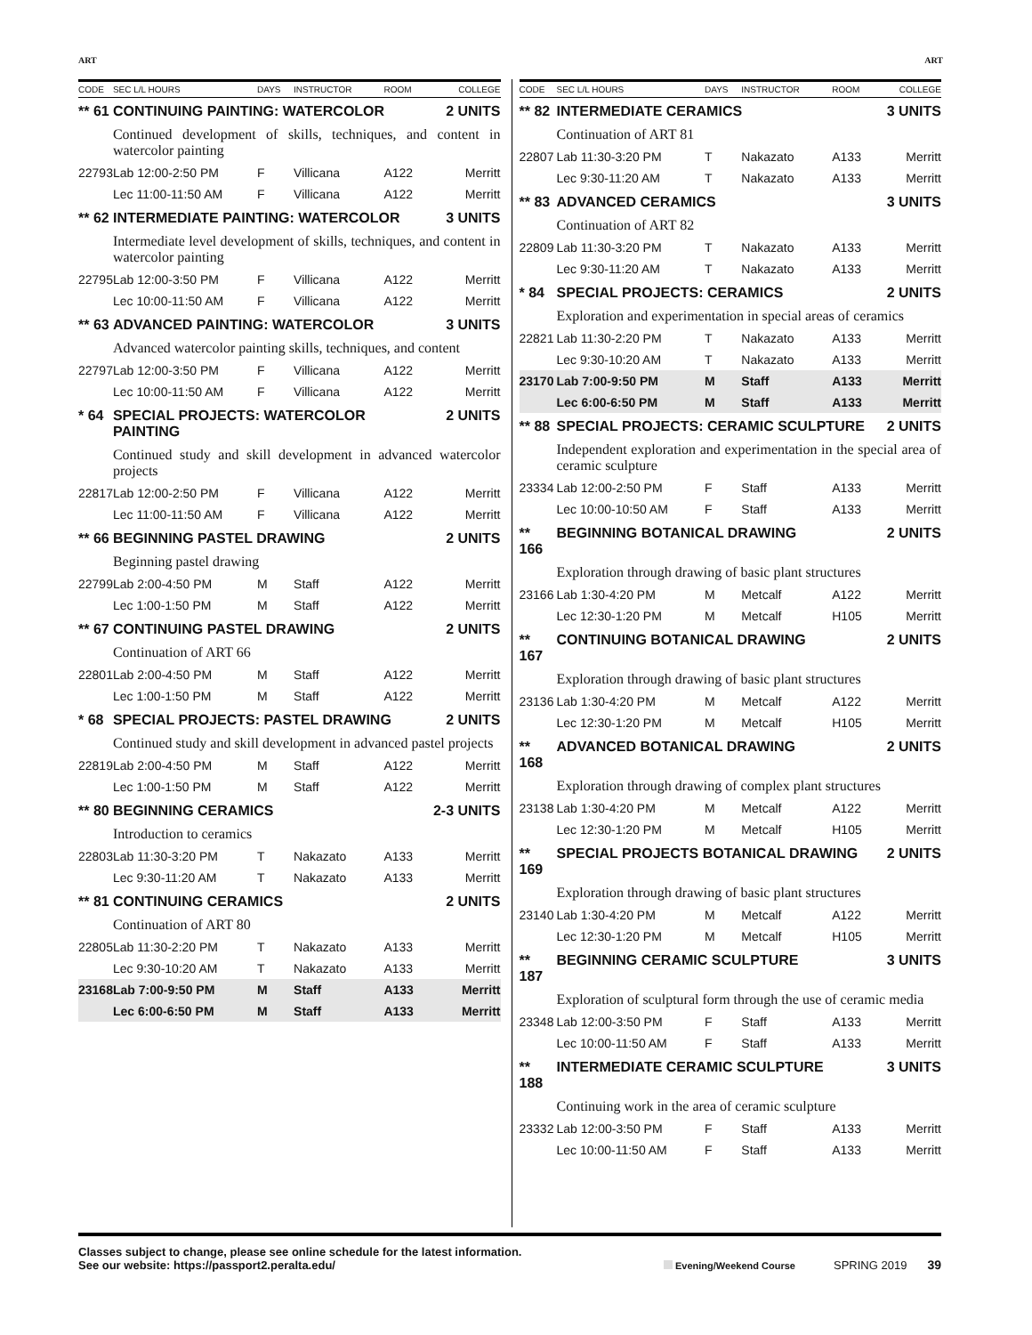ART ART
| CODE | SEC L/L HOURS | DAYS | INSTRUCTOR | ROOM | COLLEGE |
| --- | --- | --- | --- | --- | --- |
| ** 61 | CONTINUING PAINTING: WATERCOLOR | | | | 2 UNITS |
| | Continued development of skills, techniques, and content in watercolor painting | | | | |
| 22793 | Lab 12:00-2:50 PM | F | Villicana | A122 | Merritt |
| | Lec 11:00-11:50 AM | F | Villicana | A122 | Merritt |
| ** 62 | INTERMEDIATE PAINTING: WATERCOLOR | | | | 3 UNITS |
| | Intermediate level development of skills, techniques, and content in watercolor painting | | | | |
| 22795 | Lab 12:00-3:50 PM | F | Villicana | A122 | Merritt |
| | Lec 10:00-11:50 AM | F | Villicana | A122 | Merritt |
| ** 63 | ADVANCED PAINTING: WATERCOLOR | | | | 3 UNITS |
| | Advanced watercolor painting skills, techniques, and content | | | | |
| 22797 | Lab 12:00-3:50 PM | F | Villicana | A122 | Merritt |
| | Lec 10:00-11:50 AM | F | Villicana | A122 | Merritt |
| * 64 | SPECIAL PROJECTS: WATERCOLOR PAINTING | | | | 2 UNITS |
| | Continued study and skill development in advanced watercolor projects | | | | |
| 22817 | Lab 12:00-2:50 PM | F | Villicana | A122 | Merritt |
| | Lec 11:00-11:50 AM | F | Villicana | A122 | Merritt |
| ** 66 | BEGINNING PASTEL DRAWING | | | | 2 UNITS |
| | Beginning pastel drawing | | | | |
| 22799 | Lab 2:00-4:50 PM | M | Staff | A122 | Merritt |
| | Lec 1:00-1:50 PM | M | Staff | A122 | Merritt |
| ** 67 | CONTINUING PASTEL DRAWING | | | | 2 UNITS |
| | Continuation of ART 66 | | | | |
| 22801 | Lab 2:00-4:50 PM | M | Staff | A122 | Merritt |
| | Lec 1:00-1:50 PM | M | Staff | A122 | Merritt |
| * 68 | SPECIAL PROJECTS: PASTEL DRAWING | | | | 2 UNITS |
| | Continued study and skill development in advanced pastel projects | | | | |
| 22819 | Lab 2:00-4:50 PM | M | Staff | A122 | Merritt |
| | Lec 1:00-1:50 PM | M | Staff | A122 | Merritt |
| ** 80 | BEGINNING CERAMICS | | | | 2-3 UNITS |
| | Introduction to ceramics | | | | |
| 22803 | Lab 11:30-3:20 PM | T | Nakazato | A133 | Merritt |
| | Lec 9:30-11:20 AM | T | Nakazato | A133 | Merritt |
| ** 81 | CONTINUING CERAMICS | | | | 2 UNITS |
| | Continuation of ART 80 | | | | |
| 22805 | Lab 11:30-2:20 PM | T | Nakazato | A133 | Merritt |
| | Lec 9:30-10:20 AM | T | Nakazato | A133 | Merritt |
| 23168 | Lab 7:00-9:50 PM | M | Staff | A133 | Merritt |
| | Lec 6:00-6:50 PM | M | Staff | A133 | Merritt |
| CODE | SEC L/L HOURS | DAYS | INSTRUCTOR | ROOM | COLLEGE |
| --- | --- | --- | --- | --- | --- |
| ** 82 | INTERMEDIATE CERAMICS | | | | 3 UNITS |
| | Continuation of ART 81 | | | | |
| 22807 | Lab 11:30-3:20 PM | T | Nakazato | A133 | Merritt |
| | Lec 9:30-11:20 AM | T | Nakazato | A133 | Merritt |
| ** 83 | ADVANCED CERAMICS | | | | 3 UNITS |
| | Continuation of ART 82 | | | | |
| 22809 | Lab 11:30-3:20 PM | T | Nakazato | A133 | Merritt |
| | Lec 9:30-11:20 AM | T | Nakazato | A133 | Merritt |
| * 84 | SPECIAL PROJECTS: CERAMICS | | | | 2 UNITS |
| | Exploration and experimentation in special areas of ceramics | | | | |
| 22821 | Lab 11:30-2:20 PM | T | Nakazato | A133 | Merritt |
| | Lec 9:30-10:20 AM | T | Nakazato | A133 | Merritt |
| 23170 | Lab 7:00-9:50 PM | M | Staff | A133 | Merritt |
| | Lec 6:00-6:50 PM | M | Staff | A133 | Merritt |
| ** 88 | SPECIAL PROJECTS: CERAMIC SCULPTURE | | | | 2 UNITS |
| | Independent exploration and experimentation in the special area of ceramic sculpture | | | | |
| 23334 | Lab 12:00-2:50 PM | F | Staff | A133 | Merritt |
| | Lec 10:00-10:50 AM | F | Staff | A133 | Merritt |
| ** 166 | BEGINNING BOTANICAL DRAWING | | | | 2 UNITS |
| | Exploration through drawing of basic plant structures | | | | |
| 23166 | Lab 1:30-4:20 PM | M | Metcalf | A122 | Merritt |
| | Lec 12:30-1:20 PM | M | Metcalf | H105 | Merritt |
| ** 167 | CONTINUING BOTANICAL DRAWING | | | | 2 UNITS |
| | Exploration through drawing of basic plant structures | | | | |
| 23136 | Lab 1:30-4:20 PM | M | Metcalf | A122 | Merritt |
| | Lec 12:30-1:20 PM | M | Metcalf | H105 | Merritt |
| ** 168 | ADVANCED BOTANICAL DRAWING | | | | 2 UNITS |
| | Exploration through drawing of complex plant structures | | | | |
| 23138 | Lab 1:30-4:20 PM | M | Metcalf | A122 | Merritt |
| | Lec 12:30-1:20 PM | M | Metcalf | H105 | Merritt |
| ** 169 | SPECIAL PROJECTS BOTANICAL DRAWING | | | | 2 UNITS |
| | Exploration through drawing of basic plant structures | | | | |
| 23140 | Lab 1:30-4:20 PM | M | Metcalf | A122 | Merritt |
| | Lec 12:30-1:20 PM | M | Metcalf | H105 | Merritt |
| ** 187 | BEGINNING CERAMIC SCULPTURE | | | | 3 UNITS |
| | Exploration of sculptural form through the use of ceramic media | | | | |
| 23348 | Lab 12:00-3:50 PM | F | Staff | A133 | Merritt |
| | Lec 10:00-11:50 AM | F | Staff | A133 | Merritt |
| ** 188 | INTERMEDIATE CERAMIC SCULPTURE | | | | 3 UNITS |
| | Continuing work in the area of ceramic sculpture | | | | |
| 23332 | Lab 12:00-3:50 PM | F | Staff | A133 | Merritt |
| | Lec 10:00-11:50 AM | F | Staff | A133 | Merritt |
Classes subject to change, please see online schedule for the latest information.
See our website: https://passport2.peralta.edu/
Evening/Weekend Course SPRING 2019 39